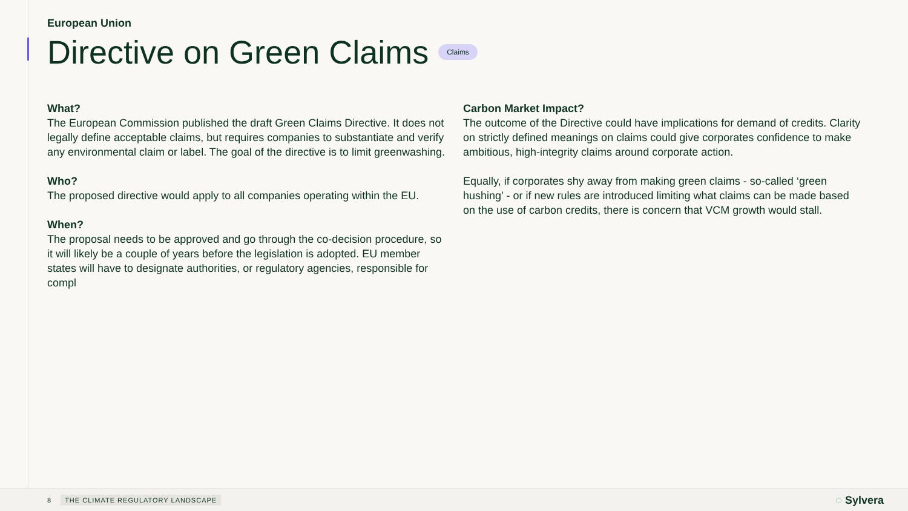European Union
Directive on Green Claims Claims
What?
The European Commission published the draft Green Claims Directive. It does not legally define acceptable claims, but requires companies to substantiate and verify any environmental claim or label. The goal of the directive is to limit greenwashing.
Who?
The proposed directive would apply to all companies operating within the EU.
When?
The proposal needs to be approved and go through the co-decision procedure, so it will likely be a couple of years before the legislation is adopted. EU member states will have to designate authorities, or regulatory agencies, responsible for compl
Carbon Market Impact?
The outcome of the Directive could have implications for demand of credits. Clarity on strictly defined meanings on claims could give corporates confidence to make ambitious, high-integrity claims around corporate action.
Equally, if corporates shy away from making green claims - so-called ‘green hushing’ - or if new rules are introduced limiting what claims can be made based on the use of carbon credits, there is concern that VCM growth would stall.
8 THE CLIMATE REGULATORY LANDSCAPE ◌ Sylvera